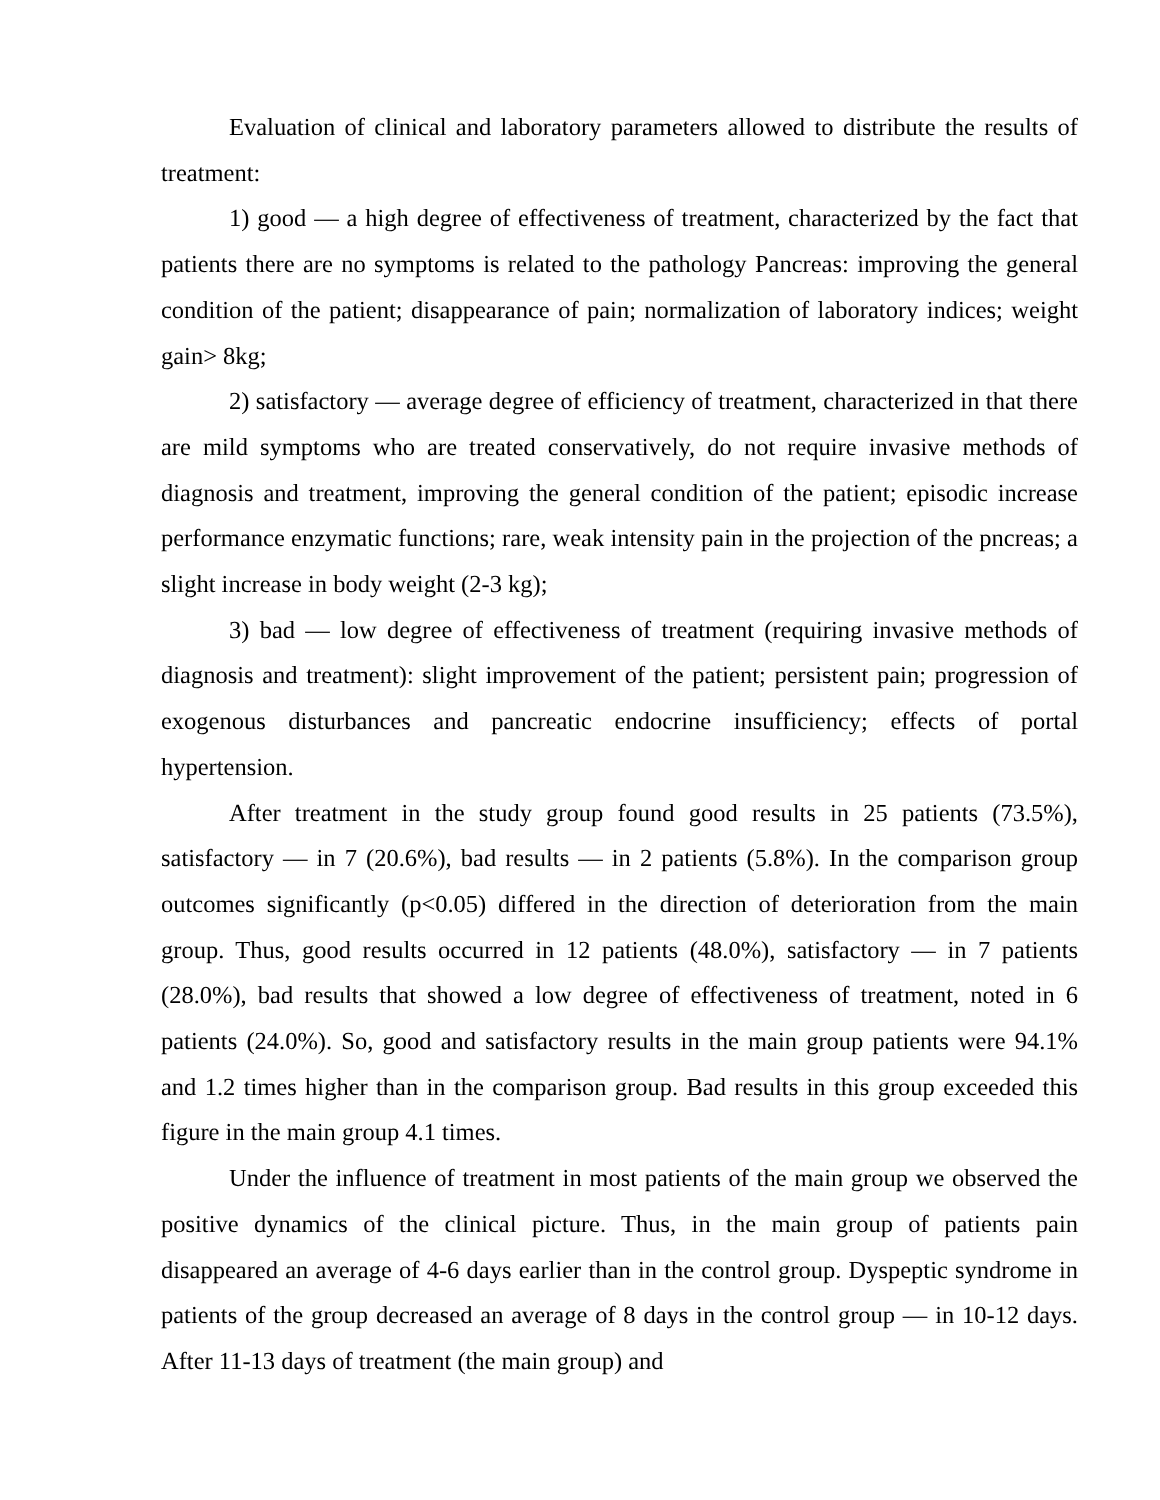Evaluation of clinical and laboratory parameters allowed to distribute the results of treatment:
1) good — a high degree of effectiveness of treatment, characterized by the fact that patients there are no symptoms is related to the pathology Pancreas: improving the general condition of the patient; disappearance of pain; normalization of laboratory indices; weight gain> 8kg;
2) satisfactory — average degree of efficiency of treatment, characterized in that there are mild symptoms who are treated conservatively, do not require invasive methods of diagnosis and treatment, improving the general condition of the patient; episodic increase performance enzymatic functions; rare, weak intensity pain in the projection of the pncreas; a slight increase in body weight (2-3 kg);
3) bad — low degree of effectiveness of treatment (requiring invasive methods of diagnosis and treatment): slight improvement of the patient; persistent pain; progression of exogenous disturbances and pancreatic endocrine insufficiency; effects of portal hypertension.
After treatment in the study group found good results in 25 patients (73.5%), satisfactory — in 7 (20.6%), bad results — in 2 patients (5.8%). In the comparison group outcomes significantly (p<0.05) differed in the direction of deterioration from the main group. Thus, good results occurred in 12 patients (48.0%), satisfactory — in 7 patients (28.0%), bad results that showed a low degree of effectiveness of treatment, noted in 6 patients (24.0%). So, good and satisfactory results in the main group patients were 94.1% and 1.2 times higher than in the comparison group. Bad results in this group exceeded this figure in the main group 4.1 times.
Under the influence of treatment in most patients of the main group we observed the positive dynamics of the clinical picture. Thus, in the main group of patients pain disappeared an average of 4-6 days earlier than in the control group. Dyspeptic syndrome in patients of the group decreased an average of 8 days in the control group — in 10-12 days. After 11-13 days of treatment (the main group) and